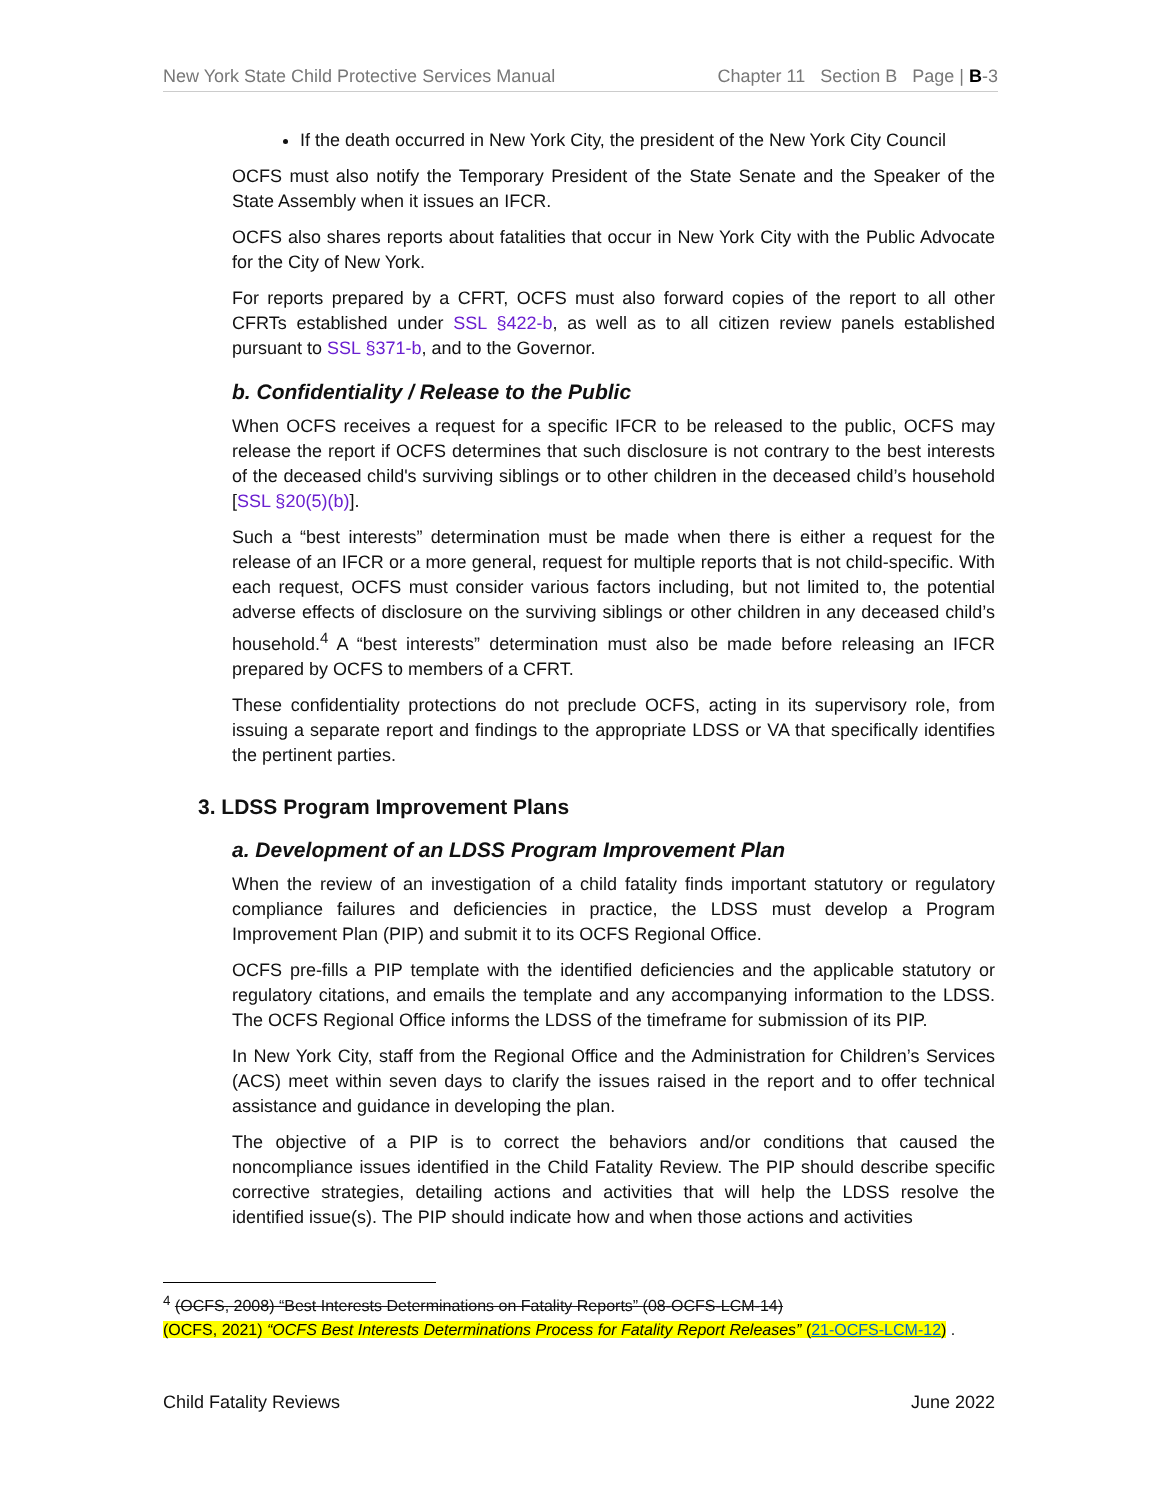New York State Child Protective Services Manual Chapter 11 Section B Page | B-3
If the death occurred in New York City, the president of the New York City Council
OCFS must also notify the Temporary President of the State Senate and the Speaker of the State Assembly when it issues an IFCR.
OCFS also shares reports about fatalities that occur in New York City with the Public Advocate for the City of New York.
For reports prepared by a CFRT, OCFS must also forward copies of the report to all other CFRTs established under SSL §422-b, as well as to all citizen review panels established pursuant to SSL §371-b, and to the Governor.
b. Confidentiality / Release to the Public
When OCFS receives a request for a specific IFCR to be released to the public, OCFS may release the report if OCFS determines that such disclosure is not contrary to the best interests of the deceased child's surviving siblings or to other children in the deceased child’s household [SSL §20(5)(b)].
Such a “best interests” determination must be made when there is either a request for the release of an IFCR or a more general, request for multiple reports that is not child-specific. With each request, OCFS must consider various factors including, but not limited to, the potential adverse effects of disclosure on the surviving siblings or other children in any deceased child’s household.<sup>4</sup> A “best interests” determination must also be made before releasing an IFCR prepared by OCFS to members of a CFRT.
These confidentiality protections do not preclude OCFS, acting in its supervisory role, from issuing a separate report and findings to the appropriate LDSS or VA that specifically identifies the pertinent parties.
3. LDSS Program Improvement Plans
a. Development of an LDSS Program Improvement Plan
When the review of an investigation of a child fatality finds important statutory or regulatory compliance failures and deficiencies in practice, the LDSS must develop a Program Improvement Plan (PIP) and submit it to its OCFS Regional Office.
OCFS pre-fills a PIP template with the identified deficiencies and the applicable statutory or regulatory citations, and emails the template and any accompanying information to the LDSS. The OCFS Regional Office informs the LDSS of the timeframe for submission of its PIP.
In New York City, staff from the Regional Office and the Administration for Children’s Services (ACS) meet within seven days to clarify the issues raised in the report and to offer technical assistance and guidance in developing the plan.
The objective of a PIP is to correct the behaviors and/or conditions that caused the noncompliance issues identified in the Child Fatality Review. The PIP should describe specific corrective strategies, detailing actions and activities that will help the LDSS resolve the identified issue(s). The PIP should indicate how and when those actions and activities
<sup>4</sup> (OCFS, 2008) “Best Interests Determinations on Fatality Reports” (08-OCFS-LCM-14)
(OCFS, 2021) “OCFS Best Interests Determinations Process for Fatality Report Releases” (21-OCFS-LCM-12) .
Child Fatality Reviews June 2022